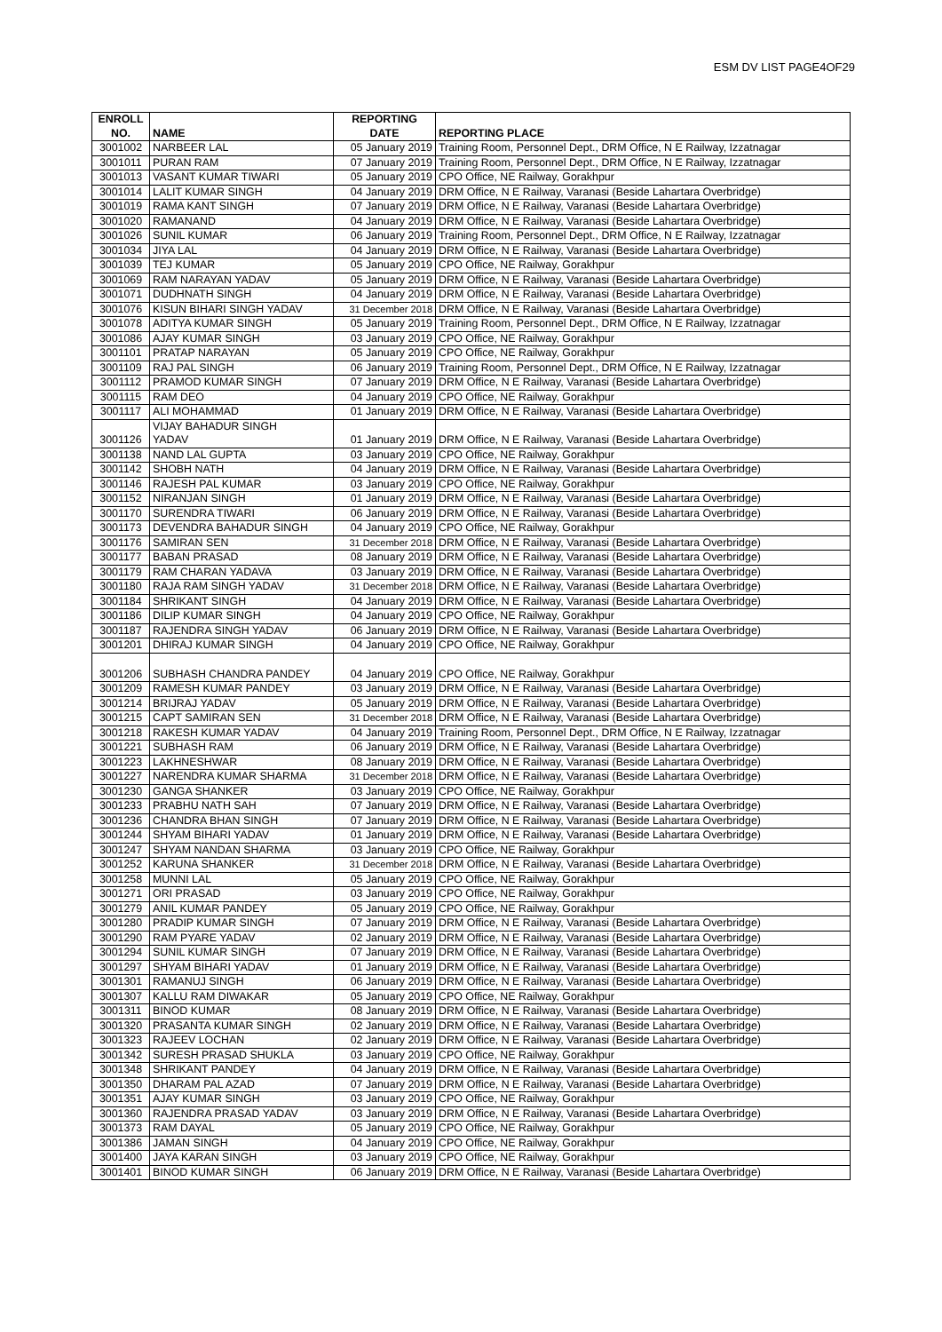ESM DV LIST PAGE4OF29
| ENROLL NO. | NAME | REPORTING DATE | REPORTING PLACE |
| --- | --- | --- | --- |
| 3001002 | NARBEER LAL | 05 January 2019 | Training Room, Personnel Dept., DRM Office, N E Railway, Izzatnagar |
| 3001011 | PURAN RAM | 07 January 2019 | Training Room, Personnel Dept., DRM Office, N E Railway, Izzatnagar |
| 3001013 | VASANT KUMAR TIWARI | 05 January 2019 | CPO Office, NE Railway, Gorakhpur |
| 3001014 | LALIT KUMAR SINGH | 04 January 2019 | DRM Office, N E Railway, Varanasi (Beside Lahartara Overbridge) |
| 3001019 | RAMA KANT SINGH | 07 January 2019 | DRM Office, N E Railway, Varanasi (Beside Lahartara Overbridge) |
| 3001020 | RAMANAND | 04 January 2019 | DRM Office, N E Railway, Varanasi (Beside Lahartara Overbridge) |
| 3001026 | SUNIL KUMAR | 06 January 2019 | Training Room, Personnel Dept., DRM Office, N E Railway, Izzatnagar |
| 3001034 | JIYA LAL | 04 January 2019 | DRM Office, N E Railway, Varanasi (Beside Lahartara Overbridge) |
| 3001039 | TEJ KUMAR | 05 January 2019 | CPO Office, NE Railway, Gorakhpur |
| 3001069 | RAM NARAYAN YADAV | 05 January 2019 | DRM Office, N E Railway, Varanasi (Beside Lahartara Overbridge) |
| 3001071 | DUDHNATH SINGH | 04 January 2019 | DRM Office, N E Railway, Varanasi (Beside Lahartara Overbridge) |
| 3001076 | KISUN BIHARI SINGH YADAV | 31 December 2018 | DRM Office, N E Railway, Varanasi (Beside Lahartara Overbridge) |
| 3001078 | ADITYA KUMAR SINGH | 05 January 2019 | Training Room, Personnel Dept., DRM Office, N E Railway, Izzatnagar |
| 3001086 | AJAY KUMAR SINGH | 03 January 2019 | CPO Office, NE Railway, Gorakhpur |
| 3001101 | PRATAP NARAYAN | 05 January 2019 | CPO Office, NE Railway, Gorakhpur |
| 3001109 | RAJ PAL SINGH | 06 January 2019 | Training Room, Personnel Dept., DRM Office, N E Railway, Izzatnagar |
| 3001112 | PRAMOD KUMAR SINGH | 07 January 2019 | DRM Office, N E Railway, Varanasi (Beside Lahartara Overbridge) |
| 3001115 | RAM DEO | 04 January 2019 | CPO Office, NE Railway, Gorakhpur |
| 3001117 | ALI MOHAMMAD | 01 January 2019 | DRM Office, N E Railway, Varanasi (Beside Lahartara Overbridge) |
| 3001126 | VIJAY BAHADUR SINGH YADAV | 01 January 2019 | DRM Office, N E Railway, Varanasi (Beside Lahartara Overbridge) |
| 3001138 | NAND LAL GUPTA | 03 January 2019 | CPO Office, NE Railway, Gorakhpur |
| 3001142 | SHOBH NATH | 04 January 2019 | DRM Office, N E Railway, Varanasi (Beside Lahartara Overbridge) |
| 3001146 | RAJESH PAL KUMAR | 03 January 2019 | CPO Office, NE Railway, Gorakhpur |
| 3001152 | NIRANJAN SINGH | 01 January 2019 | DRM Office, N E Railway, Varanasi (Beside Lahartara Overbridge) |
| 3001170 | SURENDRA TIWARI | 06 January 2019 | DRM Office, N E Railway, Varanasi (Beside Lahartara Overbridge) |
| 3001173 | DEVENDRA BAHADUR SINGH | 04 January 2019 | CPO Office, NE Railway, Gorakhpur |
| 3001176 | SAMIRAN SEN | 31 December 2018 | DRM Office, N E Railway, Varanasi (Beside Lahartara Overbridge) |
| 3001177 | BABAN PRASAD | 08 January 2019 | DRM Office, N E Railway, Varanasi (Beside Lahartara Overbridge) |
| 3001179 | RAM CHARAN YADAVA | 03 January 2019 | DRM Office, N E Railway, Varanasi (Beside Lahartara Overbridge) |
| 3001180 | RAJA RAM SINGH YADAV | 31 December 2018 | DRM Office, N E Railway, Varanasi (Beside Lahartara Overbridge) |
| 3001184 | SHRIKANT SINGH | 04 January 2019 | DRM Office, N E Railway, Varanasi (Beside Lahartara Overbridge) |
| 3001186 | DILIP KUMAR SINGH | 04 January 2019 | CPO Office, NE Railway, Gorakhpur |
| 3001187 | RAJENDRA SINGH YADAV | 06 January 2019 | DRM Office, N E Railway, Varanasi (Beside Lahartara Overbridge) |
| 3001201 | DHIRAJ KUMAR SINGH | 04 January 2019 | CPO Office, NE Railway, Gorakhpur |
| 3001206 | SUBHASH CHANDRA PANDEY | 04 January 2019 | CPO Office, NE Railway, Gorakhpur |
| 3001209 | RAMESH KUMAR PANDEY | 03 January 2019 | DRM Office, N E Railway, Varanasi (Beside Lahartara Overbridge) |
| 3001214 | BRIJRAJ YADAV | 05 January 2019 | DRM Office, N E Railway, Varanasi (Beside Lahartara Overbridge) |
| 3001215 | CAPT SAMIRAN SEN | 31 December 2018 | DRM Office, N E Railway, Varanasi (Beside Lahartara Overbridge) |
| 3001218 | RAKESH KUMAR YADAV | 04 January 2019 | Training Room, Personnel Dept., DRM Office, N E Railway, Izzatnagar |
| 3001221 | SUBHASH RAM | 06 January 2019 | DRM Office, N E Railway, Varanasi (Beside Lahartara Overbridge) |
| 3001223 | LAKHNESHWAR | 08 January 2019 | DRM Office, N E Railway, Varanasi (Beside Lahartara Overbridge) |
| 3001227 | NARENDRA KUMAR SHARMA | 31 December 2018 | DRM Office, N E Railway, Varanasi (Beside Lahartara Overbridge) |
| 3001230 | GANGA SHANKER | 03 January 2019 | CPO Office, NE Railway, Gorakhpur |
| 3001233 | PRABHU NATH SAH | 07 January 2019 | DRM Office, N E Railway, Varanasi (Beside Lahartara Overbridge) |
| 3001236 | CHANDRA BHAN SINGH | 07 January 2019 | DRM Office, N E Railway, Varanasi (Beside Lahartara Overbridge) |
| 3001244 | SHYAM BIHARI YADAV | 01 January 2019 | DRM Office, N E Railway, Varanasi (Beside Lahartara Overbridge) |
| 3001247 | SHYAM NANDAN SHARMA | 03 January 2019 | CPO Office, NE Railway, Gorakhpur |
| 3001252 | KARUNA SHANKER | 31 December 2018 | DRM Office, N E Railway, Varanasi (Beside Lahartara Overbridge) |
| 3001258 | MUNNI LAL | 05 January 2019 | CPO Office, NE Railway, Gorakhpur |
| 3001271 | ORI PRASAD | 03 January 2019 | CPO Office, NE Railway, Gorakhpur |
| 3001279 | ANIL KUMAR PANDEY | 05 January 2019 | CPO Office, NE Railway, Gorakhpur |
| 3001280 | PRADIP KUMAR SINGH | 07 January 2019 | DRM Office, N E Railway, Varanasi (Beside Lahartara Overbridge) |
| 3001290 | RAM PYARE YADAV | 02 January 2019 | DRM Office, N E Railway, Varanasi (Beside Lahartara Overbridge) |
| 3001294 | SUNIL KUMAR SINGH | 07 January 2019 | DRM Office, N E Railway, Varanasi (Beside Lahartara Overbridge) |
| 3001297 | SHYAM BIHARI YADAV | 01 January 2019 | DRM Office, N E Railway, Varanasi (Beside Lahartara Overbridge) |
| 3001301 | RAMANUJ SINGH | 06 January 2019 | DRM Office, N E Railway, Varanasi (Beside Lahartara Overbridge) |
| 3001307 | KALLU RAM DIWAKAR | 05 January 2019 | CPO Office, NE Railway, Gorakhpur |
| 3001311 | BINOD KUMAR | 08 January 2019 | DRM Office, N E Railway, Varanasi (Beside Lahartara Overbridge) |
| 3001320 | PRASANTA KUMAR SINGH | 02 January 2019 | DRM Office, N E Railway, Varanasi (Beside Lahartara Overbridge) |
| 3001323 | RAJEEV LOCHAN | 02 January 2019 | DRM Office, N E Railway, Varanasi (Beside Lahartara Overbridge) |
| 3001342 | SURESH PRASAD SHUKLA | 03 January 2019 | CPO Office, NE Railway, Gorakhpur |
| 3001348 | SHRIKANT PANDEY | 04 January 2019 | DRM Office, N E Railway, Varanasi (Beside Lahartara Overbridge) |
| 3001350 | DHARAM PAL AZAD | 07 January 2019 | DRM Office, N E Railway, Varanasi (Beside Lahartara Overbridge) |
| 3001351 | AJAY KUMAR SINGH | 03 January 2019 | CPO Office, NE Railway, Gorakhpur |
| 3001360 | RAJENDRA PRASAD YADAV | 03 January 2019 | DRM Office, N E Railway, Varanasi (Beside Lahartara Overbridge) |
| 3001373 | RAM DAYAL | 05 January 2019 | CPO Office, NE Railway, Gorakhpur |
| 3001386 | JAMAN SINGH | 04 January 2019 | CPO Office, NE Railway, Gorakhpur |
| 3001400 | JAYA KARAN SINGH | 03 January 2019 | CPO Office, NE Railway, Gorakhpur |
| 3001401 | BINOD KUMAR SINGH | 06 January 2019 | DRM Office, N E Railway, Varanasi (Beside Lahartara Overbridge) |